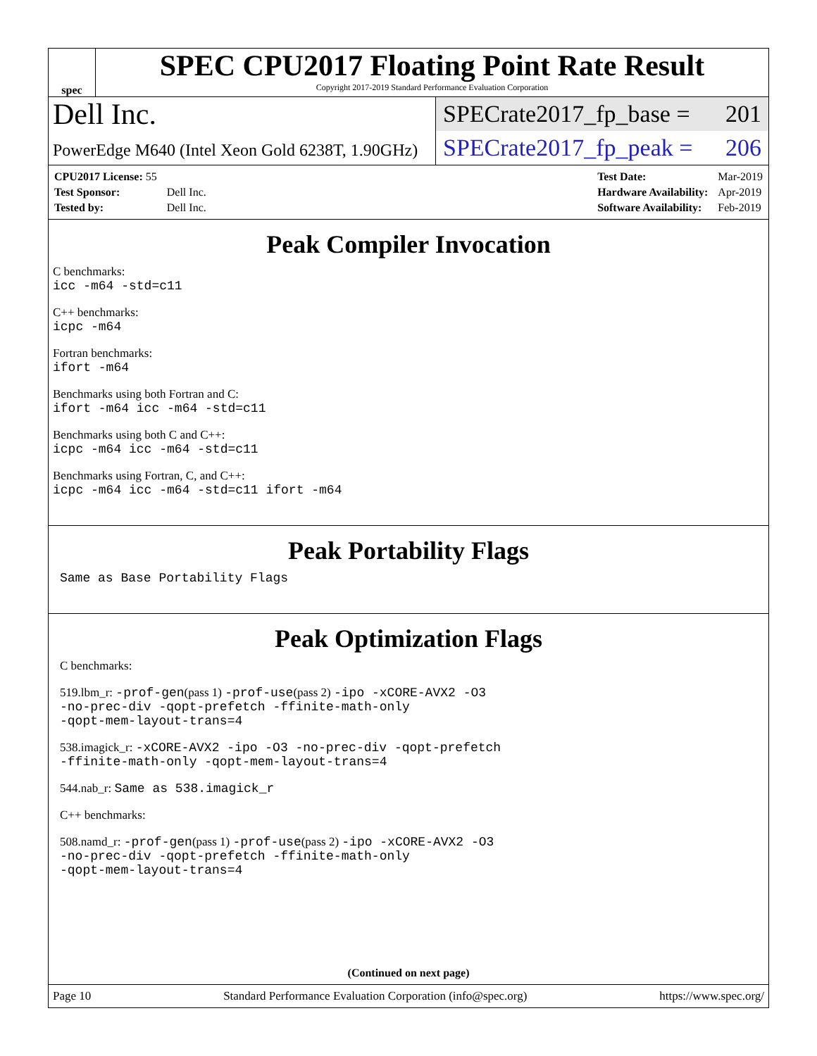spec
SPEC CPU2017 Floating Point Rate Result
Copyright 2017-2019 Standard Performance Evaluation Corporation
Dell Inc.
SPECrate2017_fp_base = 201
PowerEdge M640 (Intel Xeon Gold 6238T, 1.90GHz)
SPECrate2017_fp_peak = 206
| CPU2017 License: 55 | |
| Test Sponsor: | Dell Inc. |
| Tested by: | Dell Inc. |
| Test Date: | Mar-2019 |
| Hardware Availability: | Apr-2019 |
| Software Availability: | Feb-2019 |
Peak Compiler Invocation
C benchmarks:
icc -m64 -std=c11
C++ benchmarks:
icpc -m64
Fortran benchmarks:
ifort -m64
Benchmarks using both Fortran and C:
ifort -m64 icc -m64 -std=c11
Benchmarks using both C and C++:
icpc -m64 icc -m64 -std=c11
Benchmarks using Fortran, C, and C++:
icpc -m64 icc -m64 -std=c11 ifort -m64
Peak Portability Flags
Same as Base Portability Flags
Peak Optimization Flags
C benchmarks:
519.lbm_r: -prof-gen(pass 1) -prof-use(pass 2) -ipo -xCORE-AVX2 -O3
-no-prec-div -qopt-prefetch -ffinite-math-only
-qopt-mem-layout-trans=4
538.imagick_r: -xCORE-AVX2 -ipo -O3 -no-prec-div -qopt-prefetch
-ffinite-math-only -qopt-mem-layout-trans=4
544.nab_r: Same as 538.imagick_r
C++ benchmarks:
508.namd_r: -prof-gen(pass 1) -prof-use(pass 2) -ipo -xCORE-AVX2 -O3
-no-prec-div -qopt-prefetch -ffinite-math-only
-qopt-mem-layout-trans=4
(Continued on next page)
Page 10 Standard Performance Evaluation Corporation (info@spec.org) https://www.spec.org/